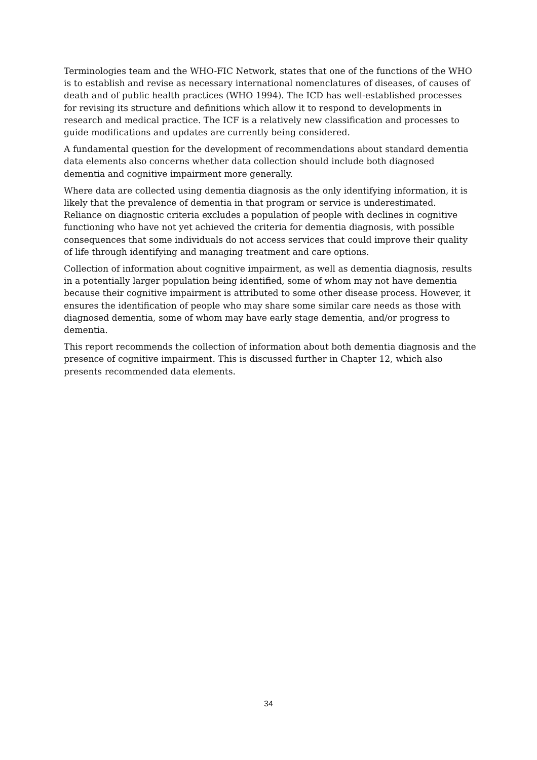Terminologies team and the WHO-FIC Network, states that one of the functions of the WHO is to establish and revise as necessary international nomenclatures of diseases, of causes of death and of public health practices (WHO 1994). The ICD has well-established processes for revising its structure and definitions which allow it to respond to developments in research and medical practice. The ICF is a relatively new classification and processes to guide modifications and updates are currently being considered.
A fundamental question for the development of recommendations about standard dementia data elements also concerns whether data collection should include both diagnosed dementia and cognitive impairment more generally.
Where data are collected using dementia diagnosis as the only identifying information, it is likely that the prevalence of dementia in that program or service is underestimated. Reliance on diagnostic criteria excludes a population of people with declines in cognitive functioning who have not yet achieved the criteria for dementia diagnosis, with possible consequences that some individuals do not access services that could improve their quality of life through identifying and managing treatment and care options.
Collection of information about cognitive impairment, as well as dementia diagnosis, results in a potentially larger population being identified, some of whom may not have dementia because their cognitive impairment is attributed to some other disease process. However, it ensures the identification of people who may share some similar care needs as those with diagnosed dementia, some of whom may have early stage dementia, and/or progress to dementia.
This report recommends the collection of information about both dementia diagnosis and the presence of cognitive impairment. This is discussed further in Chapter 12, which also presents recommended data elements.
34